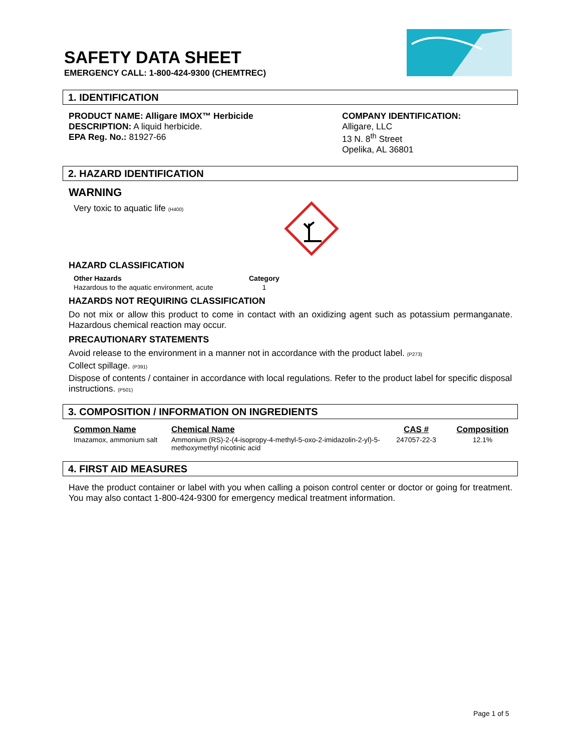SAFETY DATA SHEET
EMERGENCY CALL: 1-800-424-9300 (CHEMTREC)
1. IDENTIFICATION
PRODUCT NAME: Alligare IMOX™ Herbicide
DESCRIPTION: A liquid herbicide.
EPA Reg. No.: 81927-66
COMPANY IDENTIFICATION:
Alligare, LLC
13 N. 8<sup>th</sup> Street
Opelika, AL 36801
2. HAZARD IDENTIFICATION
WARNING
Very toxic to aquatic life (H400)
HAZARD CLASSIFICATION
| Other Hazards | Category |
| --- | --- |
| Hazardous to the aquatic environment, acute | 1 |
HAZARDS NOT REQUIRING CLASSIFICATION
Do not mix or allow this product to come in contact with an oxidizing agent such as potassium permanganate. Hazardous chemical reaction may occur.
PRECAUTIONARY STATEMENTS
Avoid release to the environment in a manner not in accordance with the product label. (P273)
Collect spillage. (P391)
Dispose of contents / container in accordance with local regulations. Refer to the product label for specific disposal instructions. (P501)
3. COMPOSITION / INFORMATION ON INGREDIENTS
| Common Name | Chemical Name | CAS # | Composition |
| --- | --- | --- | --- |
| Imazamox, ammonium salt | Ammonium (RS)-2-(4-isopropy-4-methyl-5-oxo-2-imidazolin-2-yl)-5-methoxymethyl nicotinic acid | 247057-22-3 | 12.1% |
4. FIRST AID MEASURES
Have the product container or label with you when calling a poison control center or doctor or going for treatment. You may also contact 1-800-424-9300 for emergency medical treatment information.
Page 1 of 5